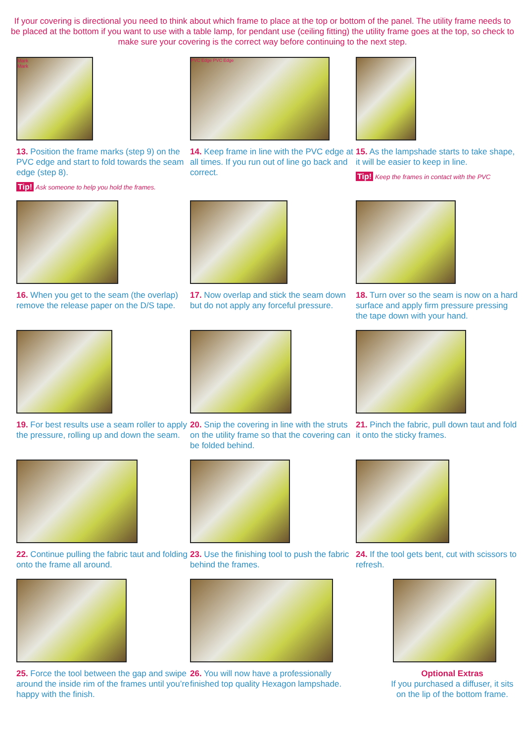If your covering is directional you need to think about which frame to place at the top or bottom of the panel. The utility frame needs to be placed at the bottom if you want to use with a table lamp, for pendant use (ceiling fitting) the utility frame goes at the top, so check to make sure your covering is the correct way before continuing to the next step.
Mark
Mark
13. Position the frame marks (step 9) on the PVC edge and start to fold towards the seam edge (step 8).
Tip! Ask someone to help you hold the frames.
PVC Edge PVC Edge
14. Keep frame in line with the PVC edge at all times. If you run out of line go back and correct.
15. As the lampshade starts to take shape, it will be easier to keep in line.
Tip! Keep the frames in contact with the PVC
16. When you get to the seam (the overlap) remove the release paper on the D/S tape.
17. Now overlap and stick the seam down but do not apply any forceful pressure.
18. Turn over so the seam is now on a hard surface and apply firm pressure pressing the tape down with your hand.
19. For best results use a seam roller to apply the pressure, rolling up and down the seam.
20. Snip the covering in line with the struts on the utility frame so that the covering can be folded behind.
21. Pinch the fabric, pull down taut and fold it onto the sticky frames.
22. Continue pulling the fabric taut and folding onto the frame all around.
23. Use the finishing tool to push the fabric behind the frames.
24. If the tool gets bent, cut with scissors to refresh.
25. Force the tool between the gap and swipe around the inside rim of the frames until you’re happy with the finish.
26. You will now have a professionally finished top quality Hexagon lampshade.
Optional Extras
If you purchased a diffuser, it sits on the lip of the bottom frame.